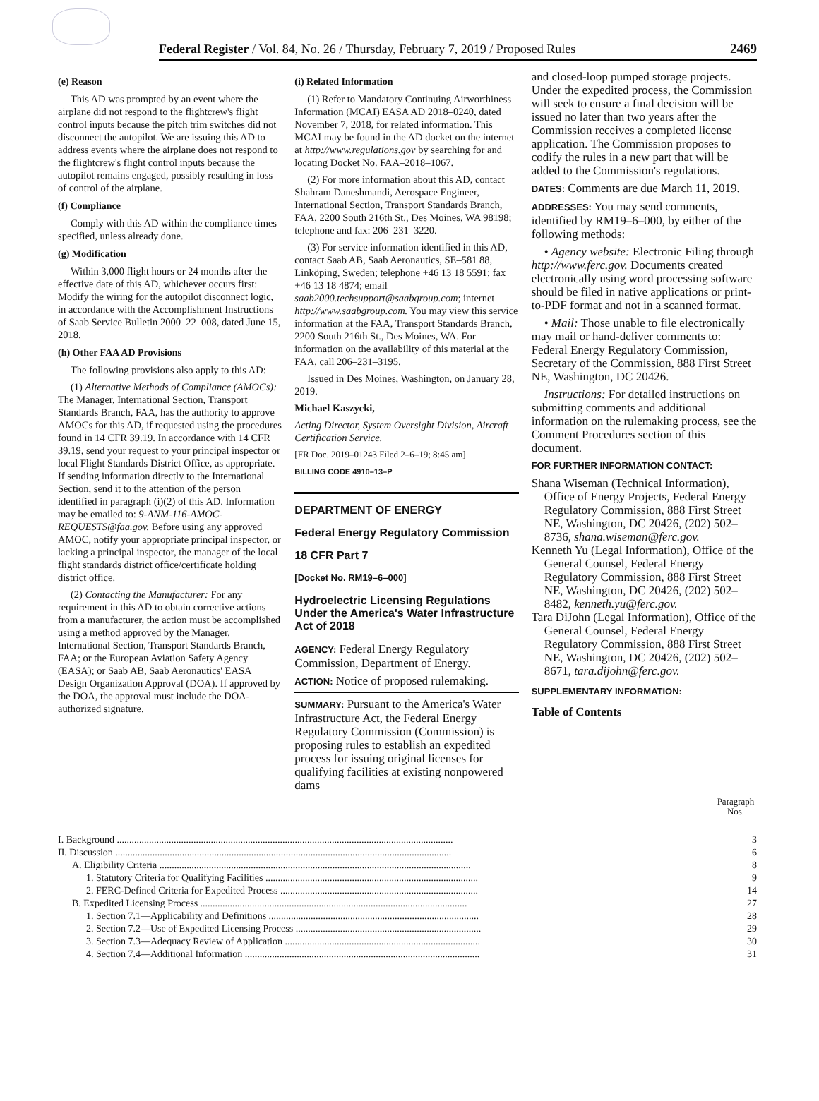Federal Register / Vol. 84, No. 26 / Thursday, February 7, 2019 / Proposed Rules 2469
(e) Reason
This AD was prompted by an event where the airplane did not respond to the flightcrew's flight control inputs because the pitch trim switches did not disconnect the autopilot. We are issuing this AD to address events where the airplane does not respond to the flightcrew's flight control inputs because the autopilot remains engaged, possibly resulting in loss of control of the airplane.
(f) Compliance
Comply with this AD within the compliance times specified, unless already done.
(g) Modification
Within 3,000 flight hours or 24 months after the effective date of this AD, whichever occurs first: Modify the wiring for the autopilot disconnect logic, in accordance with the Accomplishment Instructions of Saab Service Bulletin 2000–22–008, dated June 15, 2018.
(h) Other FAA AD Provisions
The following provisions also apply to this AD:
(1) Alternative Methods of Compliance (AMOCs): The Manager, International Section, Transport Standards Branch, FAA, has the authority to approve AMOCs for this AD, if requested using the procedures found in 14 CFR 39.19. In accordance with 14 CFR 39.19, send your request to your principal inspector or local Flight Standards District Office, as appropriate. If sending information directly to the International Section, send it to the attention of the person identified in paragraph (i)(2) of this AD. Information may be emailed to: 9-ANM-116-AMOC-REQUESTS@faa.gov. Before using any approved AMOC, notify your appropriate principal inspector, or lacking a principal inspector, the manager of the local flight standards district office/certificate holding district office.
(2) Contacting the Manufacturer: For any requirement in this AD to obtain corrective actions from a manufacturer, the action must be accomplished using a method approved by the Manager, International Section, Transport Standards Branch, FAA; or the European Aviation Safety Agency (EASA); or Saab AB, Saab Aeronautics' EASA Design Organization Approval (DOA). If approved by the DOA, the approval must include the DOA-authorized signature.
(i) Related Information
(1) Refer to Mandatory Continuing Airworthiness Information (MCAI) EASA AD 2018–0240, dated November 7, 2018, for related information. This MCAI may be found in the AD docket on the internet at http://www.regulations.gov by searching for and locating Docket No. FAA–2018–1067.
(2) For more information about this AD, contact Shahram Daneshmandi, Aerospace Engineer, International Section, Transport Standards Branch, FAA, 2200 South 216th St., Des Moines, WA 98198; telephone and fax: 206–231–3220.
(3) For service information identified in this AD, contact Saab AB, Saab Aeronautics, SE–581 88, Linköping, Sweden; telephone +46 13 18 5591; fax +46 13 18 4874; email saab2000.techsupport@saabgroup.com; internet http://www.saabgroup.com. You may view this service information at the FAA, Transport Standards Branch, 2200 South 216th St., Des Moines, WA. For information on the availability of this material at the FAA, call 206–231–3195.
Issued in Des Moines, Washington, on January 28, 2019.
Michael Kaszycki,
Acting Director, System Oversight Division, Aircraft Certification Service.
[FR Doc. 2019–01243 Filed 2–6–19; 8:45 am]
BILLING CODE 4910–13–P
DEPARTMENT OF ENERGY
Federal Energy Regulatory Commission
18 CFR Part 7
[Docket No. RM19–6–000]
Hydroelectric Licensing Regulations Under the America's Water Infrastructure Act of 2018
AGENCY: Federal Energy Regulatory Commission, Department of Energy.
ACTION: Notice of proposed rulemaking.
SUMMARY: Pursuant to the America's Water Infrastructure Act, the Federal Energy Regulatory Commission (Commission) is proposing rules to establish an expedited process for issuing original licenses for qualifying facilities at existing nonpowered dams
and closed-loop pumped storage projects. Under the expedited process, the Commission will seek to ensure a final decision will be issued no later than two years after the Commission receives a completed license application. The Commission proposes to codify the rules in a new part that will be added to the Commission's regulations.
DATES: Comments are due March 11, 2019.
ADDRESSES: You may send comments, identified by RM19–6–000, by either of the following methods:
• Agency website: Electronic Filing through http://www.ferc.gov. Documents created electronically using word processing software should be filed in native applications or print-to-PDF format and not in a scanned format.
• Mail: Those unable to file electronically may mail or hand-deliver comments to: Federal Energy Regulatory Commission, Secretary of the Commission, 888 First Street NE, Washington, DC 20426.
Instructions: For detailed instructions on submitting comments and additional information on the rulemaking process, see the Comment Procedures section of this document.
FOR FURTHER INFORMATION CONTACT:
Shana Wiseman (Technical Information), Office of Energy Projects, Federal Energy Regulatory Commission, 888 First Street NE, Washington, DC 20426, (202) 502–8736, shana.wiseman@ferc.gov.
Kenneth Yu (Legal Information), Office of the General Counsel, Federal Energy Regulatory Commission, 888 First Street NE, Washington, DC 20426, (202) 502–8482, kenneth.yu@ferc.gov.
Tara DiJohn (Legal Information), Office of the General Counsel, Federal Energy Regulatory Commission, 888 First Street NE, Washington, DC 20426, (202) 502–8671, tara.dijohn@ferc.gov.
SUPPLEMENTARY INFORMATION:
Table of Contents
| | Paragraph Nos. |
| --- | --- |
| I. Background ........................................................................................................................................ | 3 |
| II. Discussion ........................................................................................................................................ | 6 |
| A. Eligibility Criteria .............................................................................................................................. | 8 |
| 1. Statutory Criteria for Qualifying Facilities ...................................................................................... | 9 |
| 2. FERC-Defined Criteria for Expedited Process ................................................................................ | 14 |
| B. Expedited Licensing Process ............................................................................................................ | 27 |
| 1. Section 7.1—Applicability and Definitions ..................................................................................... | 28 |
| 2. Section 7.2—Use of Expedited Licensing Process ........................................................................... | 29 |
| 3. Section 7.3—Adequacy Review of Application ............................................................................... | 30 |
| 4. Section 7.4—Additional Information ............................................................................................... | 31 |